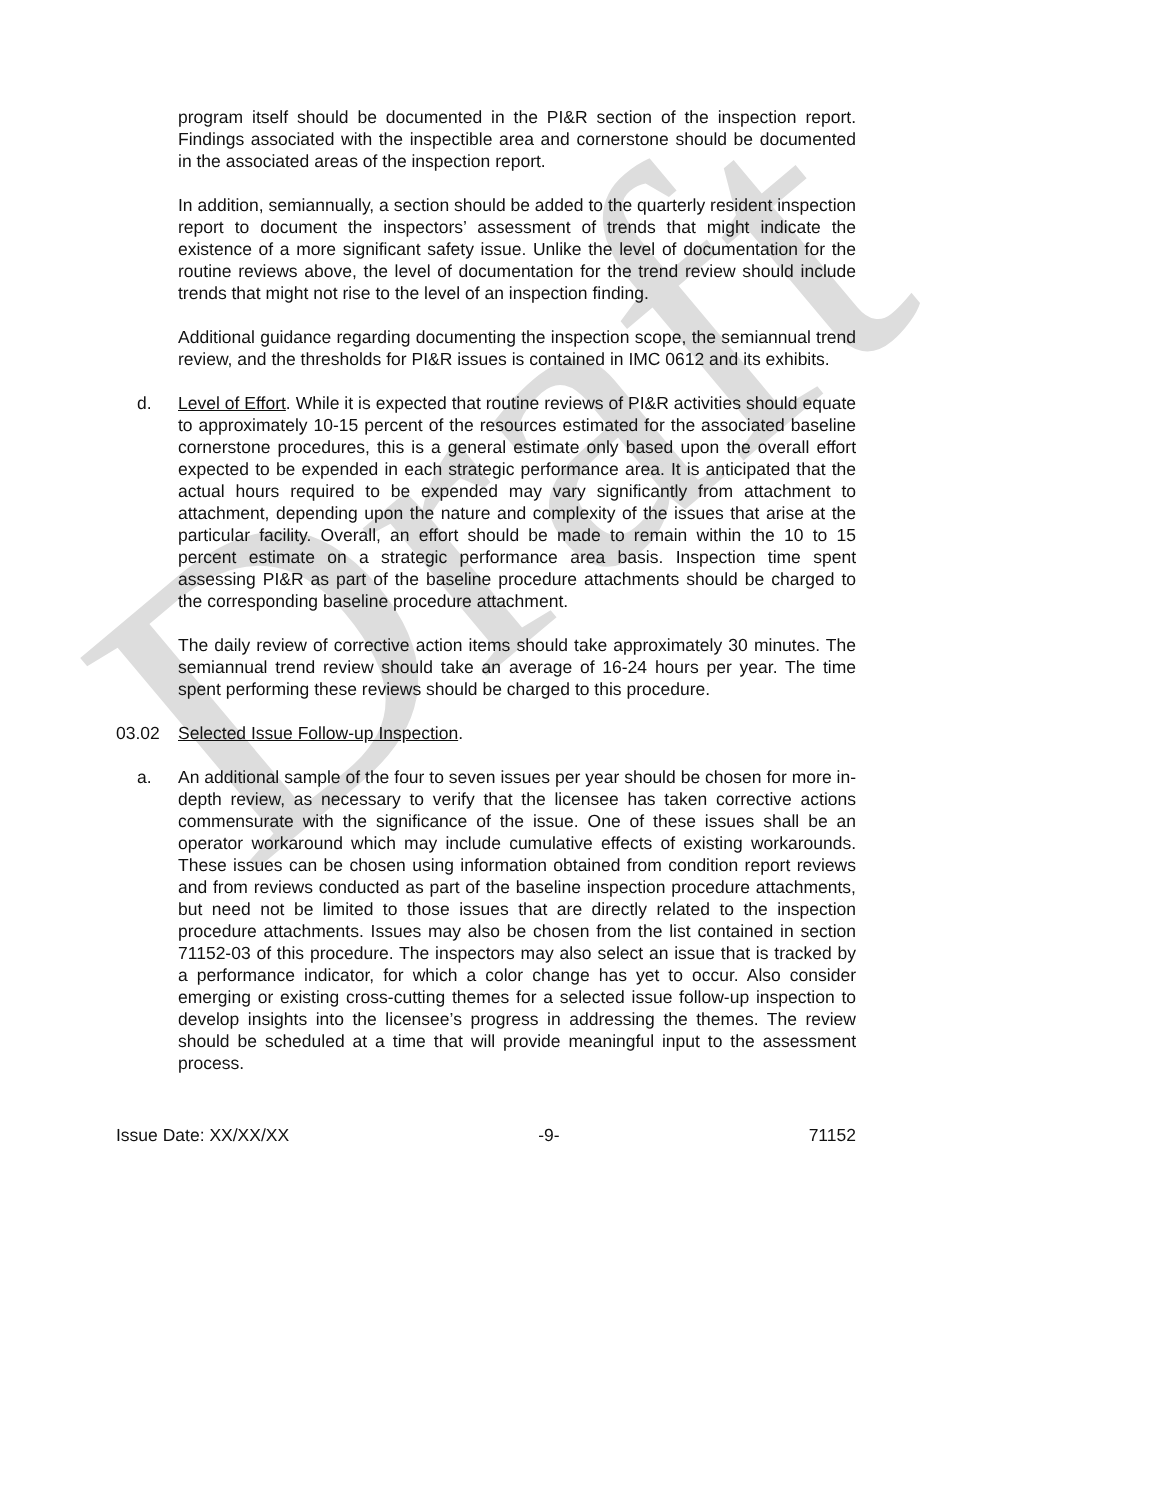Draft
program itself should be documented in the PI&R section of the inspection report. Findings associated with the inspectible area and cornerstone should be documented in the associated areas of the inspection report.
In addition, semiannually, a section should be added to the quarterly resident inspection report to document the inspectors’ assessment of trends that might indicate the existence of a more significant safety issue. Unlike the level of documentation for the routine reviews above, the level of documentation for the trend review should include trends that might not rise to the level of an inspection finding.
Additional guidance regarding documenting the inspection scope, the semiannual trend review, and the thresholds for PI&R issues is contained in IMC 0612 and its exhibits.
d. Level of Effort. While it is expected that routine reviews of PI&R activities should equate to approximately 10-15 percent of the resources estimated for the associated baseline cornerstone procedures, this is a general estimate only based upon the overall effort expected to be expended in each strategic performance area. It is anticipated that the actual hours required to be expended may vary significantly from attachment to attachment, depending upon the nature and complexity of the issues that arise at the particular facility. Overall, an effort should be made to remain within the 10 to 15 percent estimate on a strategic performance area basis. Inspection time spent assessing PI&R as part of the baseline procedure attachments should be charged to the corresponding baseline procedure attachment.
The daily review of corrective action items should take approximately 30 minutes. The semiannual trend review should take an average of 16-24 hours per year. The time spent performing these reviews should be charged to this procedure.
03.02 Selected Issue Follow-up Inspection.
a. An additional sample of the four to seven issues per year should be chosen for more in-depth review, as necessary to verify that the licensee has taken corrective actions commensurate with the significance of the issue. One of these issues shall be an operator workaround which may include cumulative effects of existing workarounds. These issues can be chosen using information obtained from condition report reviews and from reviews conducted as part of the baseline inspection procedure attachments, but need not be limited to those issues that are directly related to the inspection procedure attachments. Issues may also be chosen from the list contained in section 71152-03 of this procedure. The inspectors may also select an issue that is tracked by a performance indicator, for which a color change has yet to occur. Also consider emerging or existing cross-cutting themes for a selected issue follow-up inspection to develop insights into the licensee’s progress in addressing the themes. The review should be scheduled at a time that will provide meaningful input to the assessment process.
Issue Date: XX/XX/XX -9- 71152